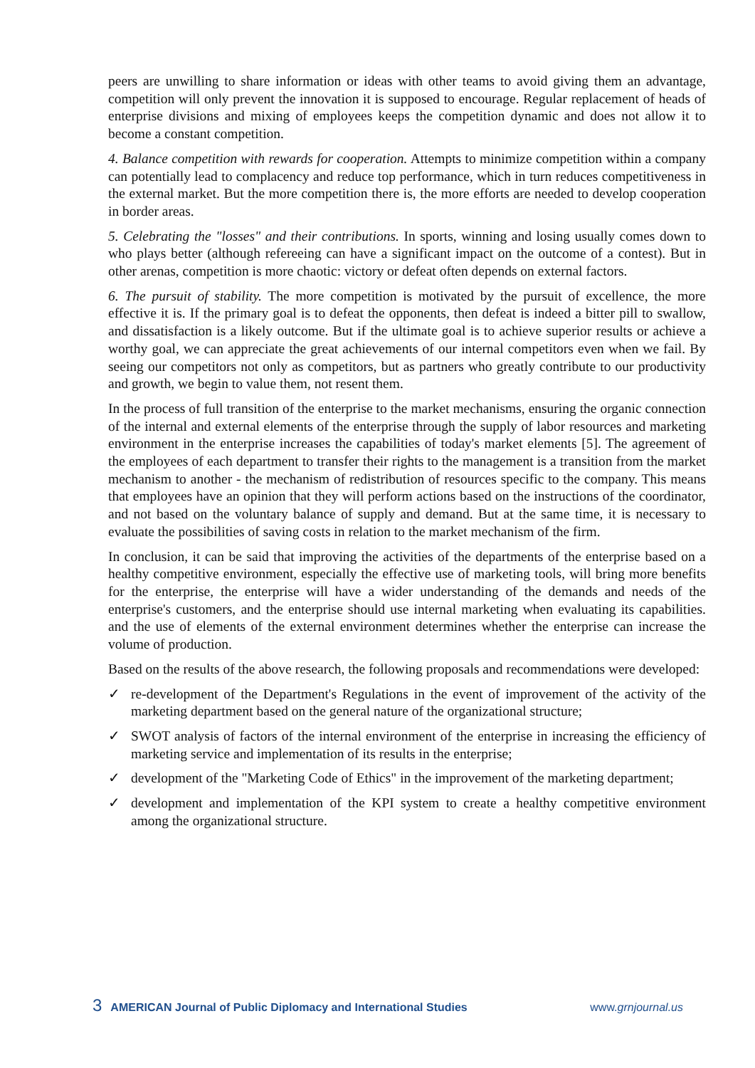peers are unwilling to share information or ideas with other teams to avoid giving them an advantage, competition will only prevent the innovation it is supposed to encourage. Regular replacement of heads of enterprise divisions and mixing of employees keeps the competition dynamic and does not allow it to become a constant competition.
4. Balance competition with rewards for cooperation. Attempts to minimize competition within a company can potentially lead to complacency and reduce top performance, which in turn reduces competitiveness in the external market. But the more competition there is, the more efforts are needed to develop cooperation in border areas.
5. Celebrating the "losses" and their contributions. In sports, winning and losing usually comes down to who plays better (although refereeing can have a significant impact on the outcome of a contest). But in other arenas, competition is more chaotic: victory or defeat often depends on external factors.
6. The pursuit of stability. The more competition is motivated by the pursuit of excellence, the more effective it is. If the primary goal is to defeat the opponents, then defeat is indeed a bitter pill to swallow, and dissatisfaction is a likely outcome. But if the ultimate goal is to achieve superior results or achieve a worthy goal, we can appreciate the great achievements of our internal competitors even when we fail. By seeing our competitors not only as competitors, but as partners who greatly contribute to our productivity and growth, we begin to value them, not resent them.
In the process of full transition of the enterprise to the market mechanisms, ensuring the organic connection of the internal and external elements of the enterprise through the supply of labor resources and marketing environment in the enterprise increases the capabilities of today's market elements [5]. The agreement of the employees of each department to transfer their rights to the management is a transition from the market mechanism to another - the mechanism of redistribution of resources specific to the company. This means that employees have an opinion that they will perform actions based on the instructions of the coordinator, and not based on the voluntary balance of supply and demand. But at the same time, it is necessary to evaluate the possibilities of saving costs in relation to the market mechanism of the firm.
In conclusion, it can be said that improving the activities of the departments of the enterprise based on a healthy competitive environment, especially the effective use of marketing tools, will bring more benefits for the enterprise, the enterprise will have a wider understanding of the demands and needs of the enterprise's customers, and the enterprise should use internal marketing when evaluating its capabilities. and the use of elements of the external environment determines whether the enterprise can increase the volume of production.
Based on the results of the above research, the following proposals and recommendations were developed:
✓ re-development of the Department's Regulations in the event of improvement of the activity of the marketing department based on the general nature of the organizational structure;
✓ SWOT analysis of factors of the internal environment of the enterprise in increasing the efficiency of marketing service and implementation of its results in the enterprise;
✓ development of the "Marketing Code of Ethics" in the improvement of the marketing department;
✓ development and implementation of the KPI system to create a healthy competitive environment among the organizational structure.
3 AMERICAN Journal of Public Diplomacy and International Studies www.grnjournal.us